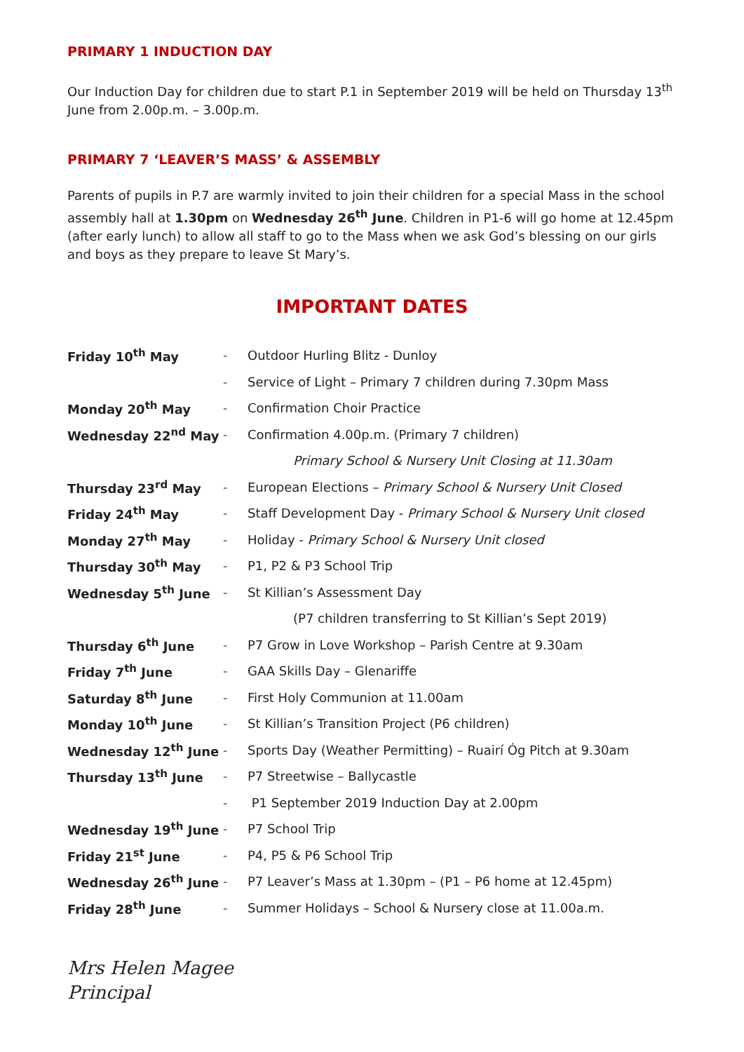PRIMARY 1 INDUCTION DAY
Our Induction Day for children due to start P.1 in September 2019 will be held on Thursday 13<sup>th</sup> June from 2.00p.m. – 3.00p.m.
PRIMARY 7 ‘LEAVER’S MASS’ & ASSEMBLY
Parents of pupils in P.7 are warmly invited to join their children for a special Mass in the school assembly hall at 1.30pm on Wednesday 26<sup>th</sup> June. Children in P1-6 will go home at 12.45pm (after early lunch) to allow all staff to go to the Mass when we ask God’s blessing on our girls and boys as they prepare to leave St Mary’s.
IMPORTANT DATES
| Friday 10<sup>th</sup> May | - | Outdoor Hurling Blitz - Dunloy |
| | - | Service of Light – Primary 7 children during 7.30pm Mass |
| Monday 20<sup>th</sup> May | - | Confirmation Choir Practice |
| Wednesday 22<sup>nd</sup> May | - | Confirmation 4.00p.m. (Primary 7 children) |
| | | Primary School & Nursery Unit Closing at 11.30am |
| Thursday 23<sup>rd</sup> May | - | European Elections – Primary School & Nursery Unit Closed |
| Friday 24<sup>th</sup> May | - | Staff Development Day - Primary School & Nursery Unit closed |
| Monday 27<sup>th</sup> May | - | Holiday - Primary School & Nursery Unit closed |
| Thursday 30<sup>th</sup> May | - | P1, P2 & P3 School Trip |
| Wednesday 5<sup>th</sup> June | - | St Killian’s Assessment Day |
| | | (P7 children transferring to St Killian’s Sept 2019) |
| Thursday 6<sup>th</sup> June | - | P7 Grow in Love Workshop – Parish Centre at 9.30am |
| Friday 7<sup>th</sup> June | - | GAA Skills Day – Glenariffe |
| Saturday 8<sup>th</sup> June | - | First Holy Communion at 11.00am |
| Monday 10<sup>th</sup> June | - | St Killian’s Transition Project (P6 children) |
| Wednesday 12<sup>th</sup> June | - | Sports Day (Weather Permitting) – Ruairí Óg Pitch at 9.30am |
| Thursday 13<sup>th</sup> June | - | P7 Streetwise – Ballycastle |
| | - | P1 September 2019 Induction Day at 2.00pm |
| Wednesday 19<sup>th</sup> June | - | P7 School Trip |
| Friday 21<sup>st</sup> June | - | P4, P5 & P6 School Trip |
| Wednesday 26<sup>th</sup> June | - | P7 Leaver’s Mass at 1.30pm – (P1 – P6 home at 12.45pm) |
| Friday 28<sup>th</sup> June | - | Summer Holidays – School & Nursery close at 11.00a.m. |
Mrs Helen Magee
Principal